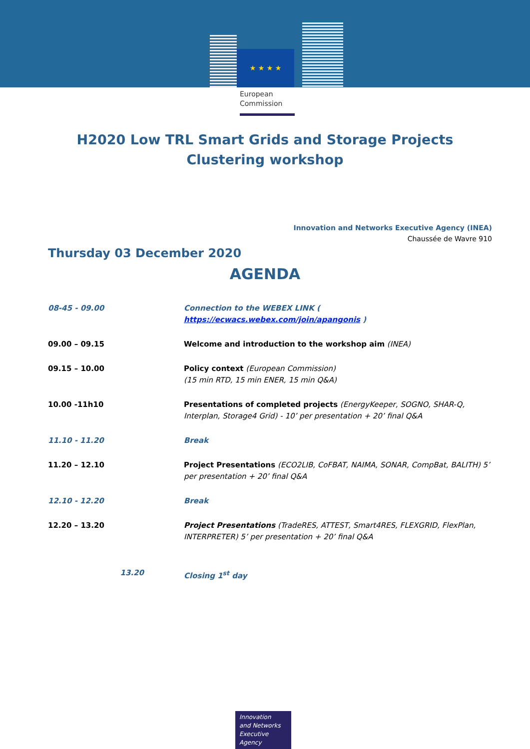★ ★ ★ ★
European
Commission
H2020 Low TRL Smart Grids and Storage Projects
Clustering workshop
Innovation and Networks Executive Agency (INEA)
Chaussée de Wavre 910
Thursday 03 December 2020
AGENDA
| 08-45 - 09.00 | Connection to the WEBEX LINK ( https://ecwacs.webex.com/join/apangonis ) |
| 09.00 – 09.15 | Welcome and introduction to the workshop aim (INEA) |
| 09.15 – 10.00 | Policy context (European Commission) (15 min RTD, 15 min ENER, 15 min Q&A) |
| 10.00 -11h10 | Presentations of completed projects (EnergyKeeper, SOGNO, SHAR-Q, Interplan, Storage4 Grid) - 10’ per presentation + 20’ final Q&A |
| 11.10 - 11.20 | Break |
| 11.20 – 12.10 | Project Presentations (ECO2LIB, CoFBAT, NAIMA, SONAR, CompBat, BALITH) 5’ per presentation + 20’ final Q&A |
| 12.10 - 12.20 | Break |
| 12.20 – 13.20 | Project Presentations (TradeRES, ATTEST, Smart4RES, FLEXGRID, FlexPlan, INTERPRETER) 5’ per presentation + 20’ final Q&A |
| 13.20 | Closing 1<sup>st</sup> day |
Innovation
and Networks
Executive Agency